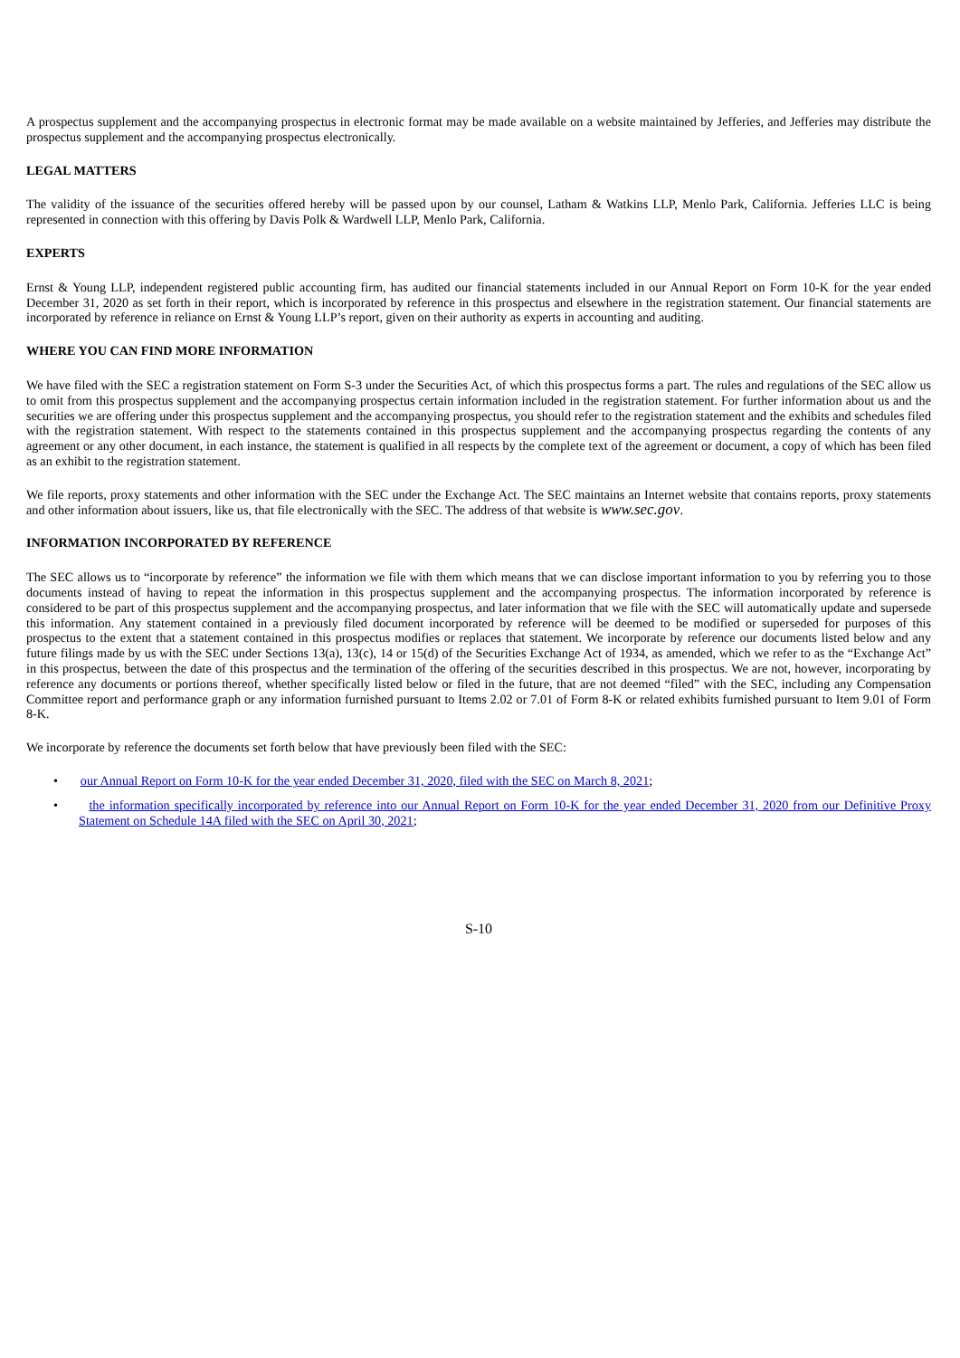A prospectus supplement and the accompanying prospectus in electronic format may be made available on a website maintained by Jefferies, and Jefferies may distribute the prospectus supplement and the accompanying prospectus electronically.
LEGAL MATTERS
The validity of the issuance of the securities offered hereby will be passed upon by our counsel, Latham & Watkins LLP, Menlo Park, California. Jefferies LLC is being represented in connection with this offering by Davis Polk & Wardwell LLP, Menlo Park, California.
EXPERTS
Ernst & Young LLP, independent registered public accounting firm, has audited our financial statements included in our Annual Report on Form 10-K for the year ended December 31, 2020 as set forth in their report, which is incorporated by reference in this prospectus and elsewhere in the registration statement. Our financial statements are incorporated by reference in reliance on Ernst & Young LLP’s report, given on their authority as experts in accounting and auditing.
WHERE YOU CAN FIND MORE INFORMATION
We have filed with the SEC a registration statement on Form S-3 under the Securities Act, of which this prospectus forms a part. The rules and regulations of the SEC allow us to omit from this prospectus supplement and the accompanying prospectus certain information included in the registration statement. For further information about us and the securities we are offering under this prospectus supplement and the accompanying prospectus, you should refer to the registration statement and the exhibits and schedules filed with the registration statement. With respect to the statements contained in this prospectus supplement and the accompanying prospectus regarding the contents of any agreement or any other document, in each instance, the statement is qualified in all respects by the complete text of the agreement or document, a copy of which has been filed as an exhibit to the registration statement.
We file reports, proxy statements and other information with the SEC under the Exchange Act. The SEC maintains an Internet website that contains reports, proxy statements and other information about issuers, like us, that file electronically with the SEC. The address of that website is www.sec.gov.
INFORMATION INCORPORATED BY REFERENCE
The SEC allows us to “incorporate by reference” the information we file with them which means that we can disclose important information to you by referring you to those documents instead of having to repeat the information in this prospectus supplement and the accompanying prospectus. The information incorporated by reference is considered to be part of this prospectus supplement and the accompanying prospectus, and later information that we file with the SEC will automatically update and supersede this information. Any statement contained in a previously filed document incorporated by reference will be deemed to be modified or superseded for purposes of this prospectus to the extent that a statement contained in this prospectus modifies or replaces that statement. We incorporate by reference our documents listed below and any future filings made by us with the SEC under Sections 13(a), 13(c), 14 or 15(d) of the Securities Exchange Act of 1934, as amended, which we refer to as the “Exchange Act” in this prospectus, between the date of this prospectus and the termination of the offering of the securities described in this prospectus. We are not, however, incorporating by reference any documents or portions thereof, whether specifically listed below or filed in the future, that are not deemed “filed” with the SEC, including any Compensation Committee report and performance graph or any information furnished pursuant to Items 2.02 or 7.01 of Form 8-K or related exhibits furnished pursuant to Item 9.01 of Form 8-K.
We incorporate by reference the documents set forth below that have previously been filed with the SEC:
• our Annual Report on Form 10-K for the year ended December 31, 2020, filed with the SEC on March 8, 2021;
• the information specifically incorporated by reference into our Annual Report on Form 10-K for the year ended December 31, 2020 from our Definitive Proxy Statement on Schedule 14A filed with the SEC on April 30, 2021;
S-10